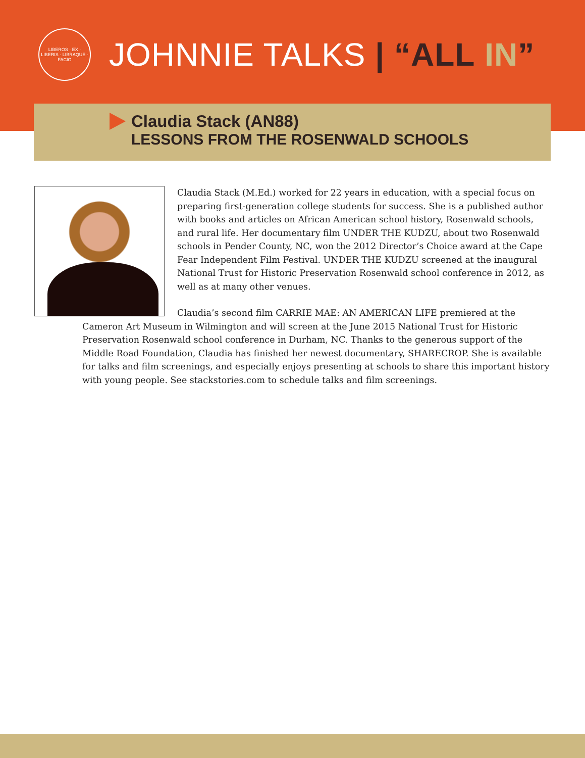LIBEROS · EX · LIBERIS · LIBRAQUE · FACIO
JOHNNIE TALKS | “ALL IN”
Claudia Stack (AN88)
LESSONS FROM THE ROSENWALD SCHOOLS
Claudia Stack (M.Ed.) worked for 22 years in education, with a special focus on preparing first-generation college students for success. She is a published author with books and articles on African American school history, Rosenwald schools, and rural life. Her documentary film UNDER THE KUDZU, about two Rosenwald schools in Pender County, NC, won the 2012 Director’s Choice award at the Cape Fear Independent Film Festival. UNDER THE KUDZU screened at the inaugural National Trust for Historic Preservation Rosenwald school conference in 2012, as well as at many other venues.
Claudia’s second film CARRIE MAE: AN AMERICAN LIFE premiered at the Cameron Art Museum in Wilmington and will screen at the June 2015 National Trust for Historic Preservation Rosenwald school conference in Durham, NC. Thanks to the generous support of the Middle Road Foundation, Claudia has finished her newest documentary, SHARECROP. She is available for talks and film screenings, and especially enjoys presenting at schools to share this important history with young people. See stackstories.com to schedule talks and film screenings.